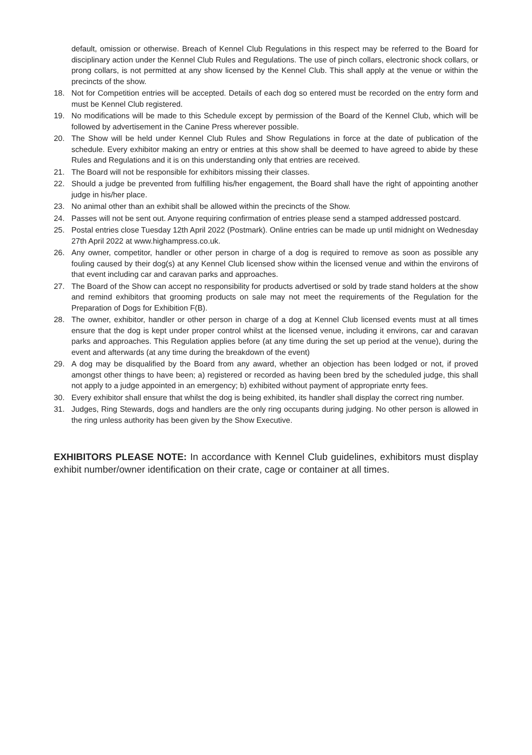default, omission or otherwise. Breach of Kennel Club Regulations in this respect may be referred to the Board for disciplinary action under the Kennel Club Rules and Regulations. The use of pinch collars, electronic shock collars, or prong collars, is not permitted at any show licensed by the Kennel Club. This shall apply at the venue or within the precincts of the show.
18. Not for Competition entries will be accepted. Details of each dog so entered must be recorded on the entry form and must be Kennel Club registered.
19. No modifications will be made to this Schedule except by permission of the Board of the Kennel Club, which will be followed by advertisement in the Canine Press wherever possible.
20. The Show will be held under Kennel Club Rules and Show Regulations in force at the date of publication of the schedule. Every exhibitor making an entry or entries at this show shall be deemed to have agreed to abide by these Rules and Regulations and it is on this understanding only that entries are received.
21. The Board will not be responsible for exhibitors missing their classes.
22. Should a judge be prevented from fulfilling his/her engagement, the Board shall have the right of appointing another judge in his/her place.
23. No animal other than an exhibit shall be allowed within the precincts of the Show.
24. Passes will not be sent out. Anyone requiring confirmation of entries please send a stamped addressed postcard.
25. Postal entries close Tuesday 12th April 2022 (Postmark). Online entries can be made up until midnight on Wednesday 27th April 2022 at www.highampress.co.uk.
26. Any owner, competitor, handler or other person in charge of a dog is required to remove as soon as possible any fouling caused by their dog(s) at any Kennel Club licensed show within the licensed venue and within the environs of that event including car and caravan parks and approaches.
27. The Board of the Show can accept no responsibility for products advertised or sold by trade stand holders at the show and remind exhibitors that grooming products on sale may not meet the requirements of the Regulation for the Preparation of Dogs for Exhibition F(B).
28. The owner, exhibitor, handler or other person in charge of a dog at Kennel Club licensed events must at all times ensure that the dog is kept under proper control whilst at the licensed venue, including it environs, car and caravan parks and approaches. This Regulation applies before (at any time during the set up period at the venue), during the event and afterwards (at any time during the breakdown of the event)
29. A dog may be disqualified by the Board from any award, whether an objection has been lodged or not, if proved amongst other things to have been; a) registered or recorded as having been bred by the scheduled judge, this shall not apply to a judge appointed in an emergency; b) exhibited without payment of appropriate enrty fees.
30. Every exhibitor shall ensure that whilst the dog is being exhibited, its handler shall display the correct ring number.
31. Judges, Ring Stewards, dogs and handlers are the only ring occupants during judging. No other person is allowed in the ring unless authority has been given by the Show Executive.
EXHIBITORS PLEASE NOTE: In accordance with Kennel Club guidelines, exhibitors must display exhibit number/owner identification on their crate, cage or container at all times.